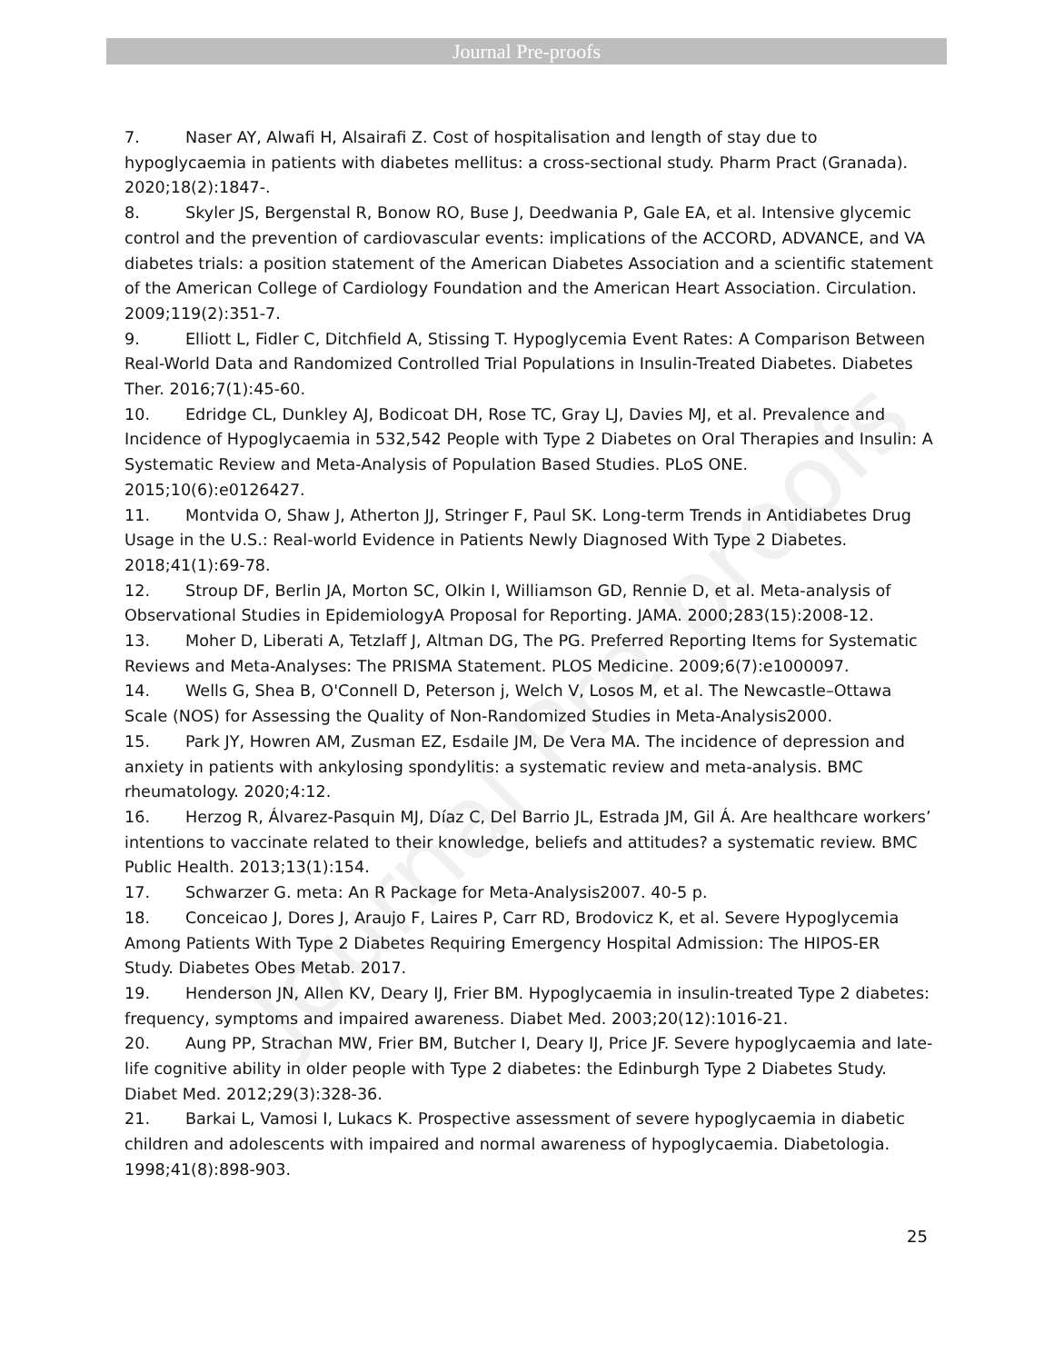Journal Pre-proofs
Journal Pre-proofs
7. Naser AY, Alwafi H, Alsairafi Z. Cost of hospitalisation and length of stay due to hypoglycaemia in patients with diabetes mellitus: a cross-sectional study. Pharm Pract (Granada). 2020;18(2):1847-.
8. Skyler JS, Bergenstal R, Bonow RO, Buse J, Deedwania P, Gale EA, et al. Intensive glycemic control and the prevention of cardiovascular events: implications of the ACCORD, ADVANCE, and VA diabetes trials: a position statement of the American Diabetes Association and a scientific statement of the American College of Cardiology Foundation and the American Heart Association. Circulation. 2009;119(2):351-7.
9. Elliott L, Fidler C, Ditchfield A, Stissing T. Hypoglycemia Event Rates: A Comparison Between Real-World Data and Randomized Controlled Trial Populations in Insulin-Treated Diabetes. Diabetes Ther. 2016;7(1):45-60.
10. Edridge CL, Dunkley AJ, Bodicoat DH, Rose TC, Gray LJ, Davies MJ, et al. Prevalence and Incidence of Hypoglycaemia in 532,542 People with Type 2 Diabetes on Oral Therapies and Insulin: A Systematic Review and Meta-Analysis of Population Based Studies. PLoS ONE. 2015;10(6):e0126427.
11. Montvida O, Shaw J, Atherton JJ, Stringer F, Paul SK. Long-term Trends in Antidiabetes Drug Usage in the U.S.: Real-world Evidence in Patients Newly Diagnosed With Type 2 Diabetes. 2018;41(1):69-78.
12. Stroup DF, Berlin JA, Morton SC, Olkin I, Williamson GD, Rennie D, et al. Meta-analysis of Observational Studies in EpidemiologyA Proposal for Reporting. JAMA. 2000;283(15):2008-12.
13. Moher D, Liberati A, Tetzlaff J, Altman DG, The PG. Preferred Reporting Items for Systematic Reviews and Meta-Analyses: The PRISMA Statement. PLOS Medicine. 2009;6(7):e1000097.
14. Wells G, Shea B, O'Connell D, Peterson j, Welch V, Losos M, et al. The Newcastle–Ottawa Scale (NOS) for Assessing the Quality of Non-Randomized Studies in Meta-Analysis2000.
15. Park JY, Howren AM, Zusman EZ, Esdaile JM, De Vera MA. The incidence of depression and anxiety in patients with ankylosing spondylitis: a systematic review and meta-analysis. BMC rheumatology. 2020;4:12.
16. Herzog R, Álvarez-Pasquin MJ, Díaz C, Del Barrio JL, Estrada JM, Gil Á. Are healthcare workers’ intentions to vaccinate related to their knowledge, beliefs and attitudes? a systematic review. BMC Public Health. 2013;13(1):154.
17. Schwarzer G. meta: An R Package for Meta-Analysis2007. 40-5 p.
18. Conceicao J, Dores J, Araujo F, Laires P, Carr RD, Brodovicz K, et al. Severe Hypoglycemia Among Patients With Type 2 Diabetes Requiring Emergency Hospital Admission: The HIPOS-ER Study. Diabetes Obes Metab. 2017.
19. Henderson JN, Allen KV, Deary IJ, Frier BM. Hypoglycaemia in insulin-treated Type 2 diabetes: frequency, symptoms and impaired awareness. Diabet Med. 2003;20(12):1016-21.
20. Aung PP, Strachan MW, Frier BM, Butcher I, Deary IJ, Price JF. Severe hypoglycaemia and late-life cognitive ability in older people with Type 2 diabetes: the Edinburgh Type 2 Diabetes Study. Diabet Med. 2012;29(3):328-36.
21. Barkai L, Vamosi I, Lukacs K. Prospective assessment of severe hypoglycaemia in diabetic children and adolescents with impaired and normal awareness of hypoglycaemia. Diabetologia. 1998;41(8):898-903.
25